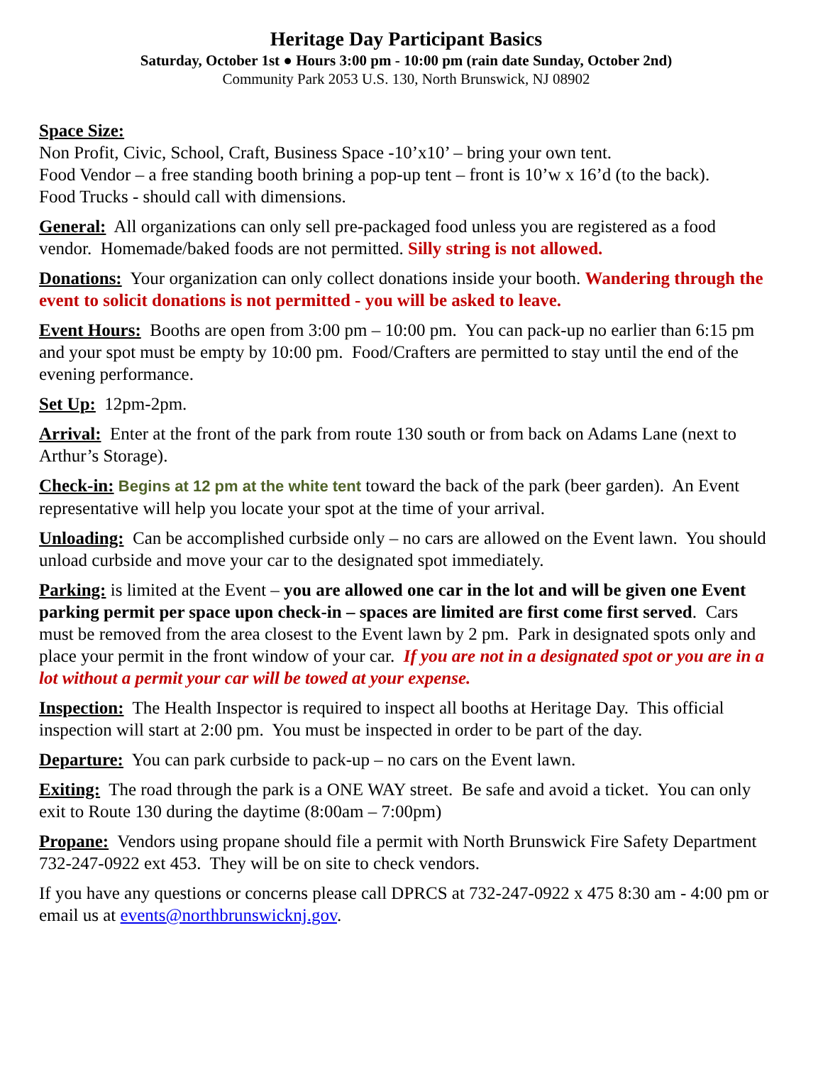Heritage Day Participant Basics
Saturday, October 1st ● Hours 3:00 pm - 10:00 pm (rain date Sunday, October 2nd)
Community Park 2053 U.S. 130, North Brunswick, NJ 08902
Space Size:
Non Profit, Civic, School, Craft, Business Space -10’x10’ – bring your own tent.
Food Vendor – a free standing booth brining a pop-up tent – front is 10’w x 16’d (to the back).
Food Trucks - should call with dimensions.
General: All organizations can only sell pre-packaged food unless you are registered as a food vendor. Homemade/baked foods are not permitted. Silly string is not allowed.
Donations: Your organization can only collect donations inside your booth. Wandering through the event to solicit donations is not permitted - you will be asked to leave.
Event Hours: Booths are open from 3:00 pm – 10:00 pm. You can pack-up no earlier than 6:15 pm and your spot must be empty by 10:00 pm. Food/Crafters are permitted to stay until the end of the evening performance.
Set Up: 12pm-2pm.
Arrival: Enter at the front of the park from route 130 south or from back on Adams Lane (next to Arthur’s Storage).
Check-in: Begins at 12 pm at the white tent toward the back of the park (beer garden). An Event representative will help you locate your spot at the time of your arrival.
Unloading: Can be accomplished curbside only – no cars are allowed on the Event lawn. You should unload curbside and move your car to the designated spot immediately.
Parking: is limited at the Event – you are allowed one car in the lot and will be given one Event parking permit per space upon check-in – spaces are limited are first come first served. Cars must be removed from the area closest to the Event lawn by 2 pm. Park in designated spots only and place your permit in the front window of your car. If you are not in a designated spot or you are in a lot without a permit your car will be towed at your expense.
Inspection: The Health Inspector is required to inspect all booths at Heritage Day. This official inspection will start at 2:00 pm. You must be inspected in order to be part of the day.
Departure: You can park curbside to pack-up – no cars on the Event lawn.
Exiting: The road through the park is a ONE WAY street. Be safe and avoid a ticket. You can only exit to Route 130 during the daytime (8:00am – 7:00pm)
Propane: Vendors using propane should file a permit with North Brunswick Fire Safety Department 732-247-0922 ext 453. They will be on site to check vendors.
If you have any questions or concerns please call DPRCS at 732-247-0922 x 475 8:30 am - 4:00 pm or email us at events@northbrunswicknj.gov.